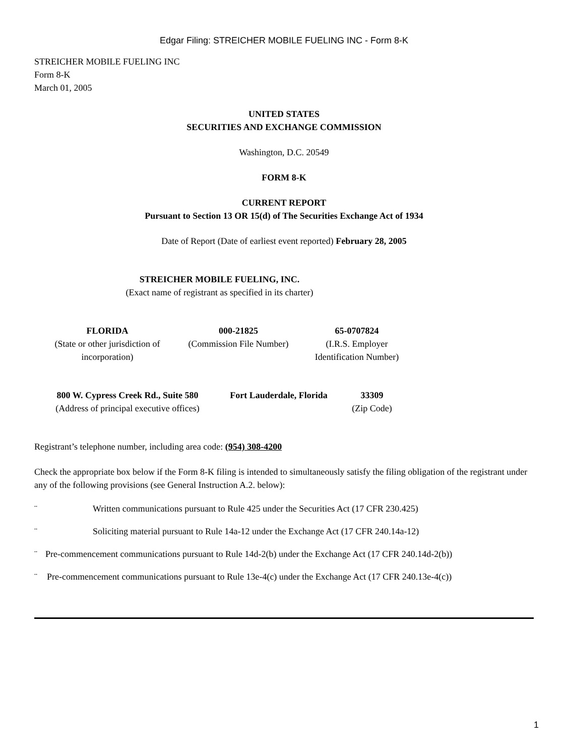Edgar Filing: STREICHER MOBILE FUELING INC - Form 8-K
STREICHER MOBILE FUELING INC
Form 8-K
March 01, 2005
UNITED STATES
SECURITIES AND EXCHANGE COMMISSION
Washington, D.C. 20549
FORM 8-K
CURRENT REPORT
Pursuant to Section 13 OR 15(d) of The Securities Exchange Act of 1934
Date of Report (Date of earliest event reported) February 28, 2005
STREICHER MOBILE FUELING, INC.
(Exact name of registrant as specified in its charter)
| FLORIDA (State or other jurisdiction of incorporation) | 000-21825 (Commission File Number) | 65-0707824 (I.R.S. Employer Identification Number) |
| 800 W. Cypress Creek Rd., Suite 580 (Address of principal executive offices) | Fort Lauderdale, Florida | 33309 (Zip Code) |
Registrant’s telephone number, including area code: (954) 308-4200
Check the appropriate box below if the Form 8-K filing is intended to simultaneously satisfy the filing obligation of the registrant under any of the following provisions (see General Instruction A.2. below):
¨ Written communications pursuant to Rule 425 under the Securities Act (17 CFR 230.425)
¨ Soliciting material pursuant to Rule 14a-12 under the Exchange Act (17 CFR 240.14a-12)
¨ Pre-commencement communications pursuant to Rule 14d-2(b) under the Exchange Act (17 CFR 240.14d-2(b))
¨ Pre-commencement communications pursuant to Rule 13e-4(c) under the Exchange Act (17 CFR 240.13e-4(c))
1